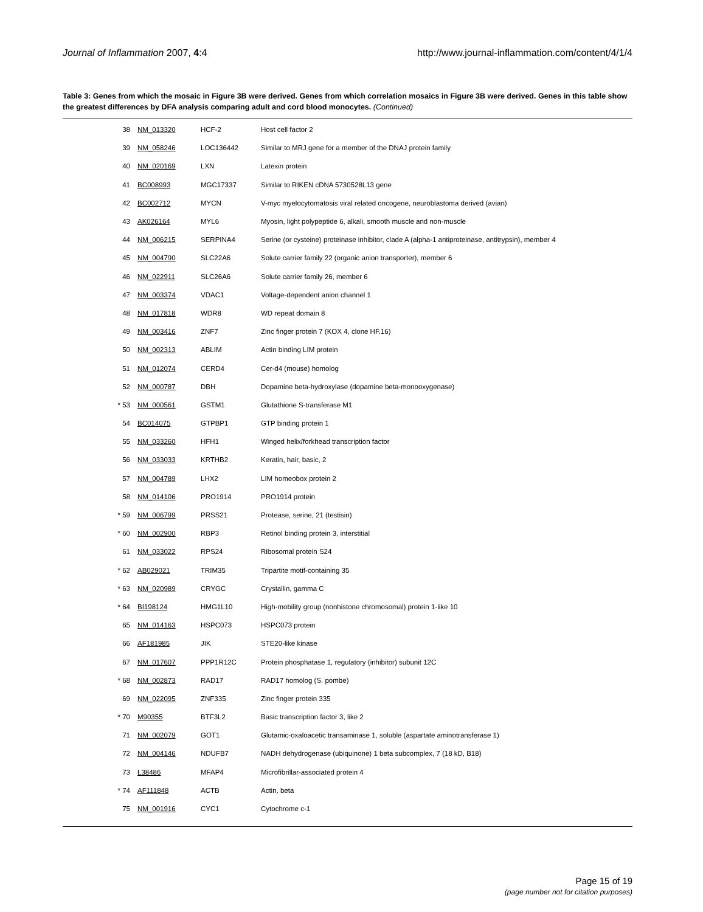Journal of Inflammation 2007, 4:4 http://www.journal-inflammation.com/content/4/1/4
Table 3: Genes from which the mosaic in Figure 3B were derived. Genes from which correlation mosaics in Figure 3B were derived. Genes in this table show the greatest differences by DFA analysis comparing adult and cord blood monocytes. (Continued)
| 38 | NM_013320 | HCF-2 | Host cell factor 2 |
| 39 | NM_058246 | LOC136442 | Similar to MRJ gene for a member of the DNAJ protein family |
| 40 | NM_020169 | LXN | Latexin protein |
| 41 | BC008993 | MGC17337 | Similar to RIKEN cDNA 5730528L13 gene |
| 42 | BC002712 | MYCN | V-myc myelocytomatosis viral related oncogene, neuroblastoma derived (avian) |
| 43 | AK026164 | MYL6 | Myosin, light polypeptide 6, alkali, smooth muscle and non-muscle |
| 44 | NM_006215 | SERPINA4 | Serine (or cysteine) proteinase inhibitor, clade A (alpha-1 antiproteinase, antitrypsin), member 4 |
| 45 | NM_004790 | SLC22A6 | Solute carrier family 22 (organic anion transporter), member 6 |
| 46 | NM_022911 | SLC26A6 | Solute carrier family 26, member 6 |
| 47 | NM_003374 | VDAC1 | Voltage-dependent anion channel 1 |
| 48 | NM_017818 | WDR8 | WD repeat domain 8 |
| 49 | NM_003416 | ZNF7 | Zinc finger protein 7 (KOX 4, clone HF.16) |
| 50 | NM_002313 | ABLIM | Actin binding LIM protein |
| 51 | NM_012074 | CERD4 | Cer-d4 (mouse) homolog |
| 52 | NM_000787 | DBH | Dopamine beta-hydroxylase (dopamine beta-monooxygenase) |
| * 53 | NM_000561 | GSTM1 | Glutathione S-transferase M1 |
| 54 | BC014075 | GTPBP1 | GTP binding protein 1 |
| 55 | NM_033260 | HFH1 | Winged helix/forkhead transcription factor |
| 56 | NM_033033 | KRTHB2 | Keratin, hair, basic, 2 |
| 57 | NM_004789 | LHX2 | LIM homeobox protein 2 |
| 58 | NM_014106 | PRO1914 | PRO1914 protein |
| * 59 | NM_006799 | PRSS21 | Protease, serine, 21 (testisin) |
| * 60 | NM_002900 | RBP3 | Retinol binding protein 3, interstitial |
| 61 | NM_033022 | RPS24 | Ribosomal protein S24 |
| * 62 | AB029021 | TRIM35 | Tripartite motif-containing 35 |
| * 63 | NM_020989 | CRYGC | Crystallin, gamma C |
| * 64 | BI198124 | HMG1L10 | High-mobility group (nonhistone chromosomal) protein 1-like 10 |
| 65 | NM_014163 | HSPC073 | HSPC073 protein |
| 66 | AF181985 | JIK | STE20-like kinase |
| 67 | NM_017607 | PPP1R12C | Protein phosphatase 1, regulatory (inhibitor) subunit 12C |
| * 68 | NM_002873 | RAD17 | RAD17 homolog (S. pombe) |
| 69 | NM_022095 | ZNF335 | Zinc finger protein 335 |
| * 70 | M90355 | BTF3L2 | Basic transcription factor 3, like 2 |
| 71 | NM_002079 | GOT1 | Glutamic-oxaloacetic transaminase 1, soluble (aspartate aminotransferase 1) |
| 72 | NM_004146 | NDUFB7 | NADH dehydrogenase (ubiquinone) 1 beta subcomplex, 7 (18 kD, B18) |
| 73 | L38486 | MFAP4 | Microfibrillar-associated protein 4 |
| * 74 | AF111848 | ACTB | Actin, beta |
| 75 | NM_001916 | CYC1 | Cytochrome c-1 |
Page 15 of 19
(page number not for citation purposes)